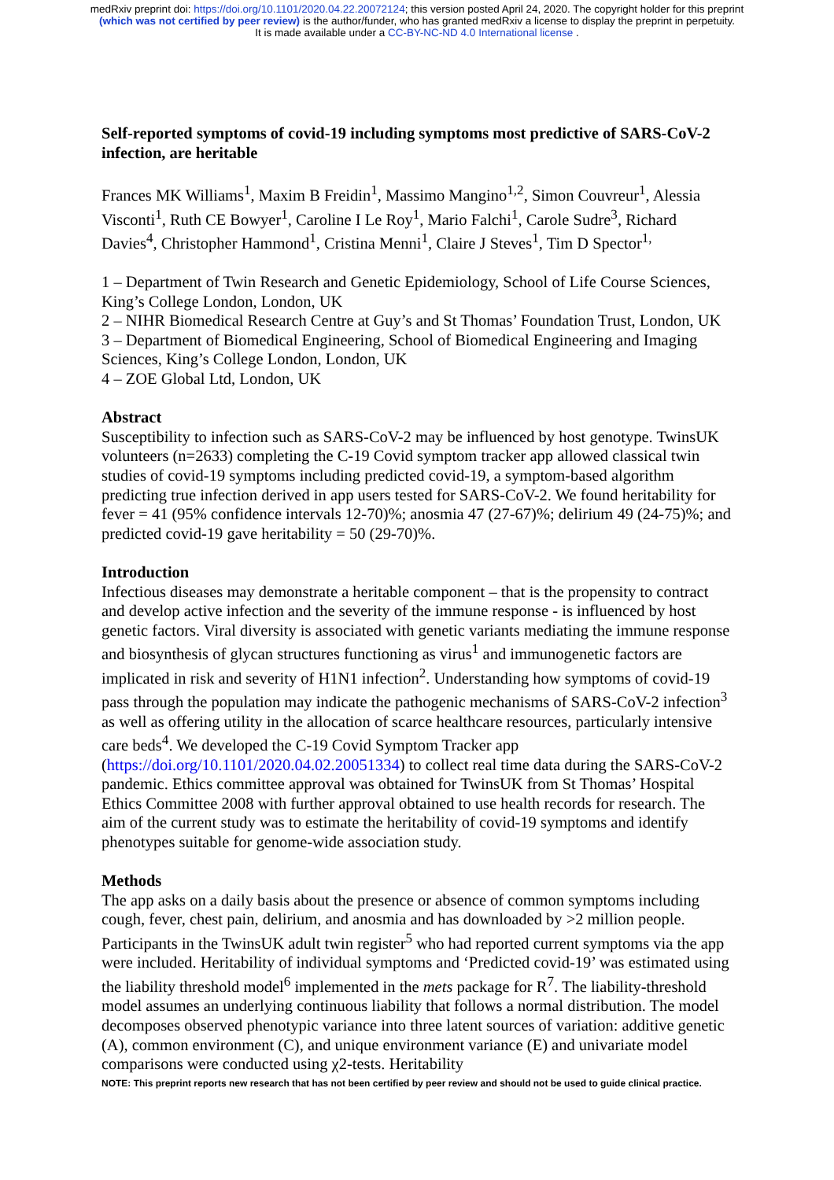medRxiv preprint doi: https://doi.org/10.1101/2020.04.22.20072124; this version posted April 24, 2020. The copyright holder for this preprint
(which was not certified by peer review) is the author/funder, who has granted medRxiv a license to display the preprint in perpetuity.
It is made available under a CC-BY-NC-ND 4.0 International license .
Self-reported symptoms of covid-19 including symptoms most predictive of SARS-CoV-2 infection, are heritable
Frances MK Williams<sup>1</sup>, Maxim B Freidin<sup>1</sup>, Massimo Mangino<sup>1,2</sup>, Simon Couvreur<sup>1</sup>, Alessia Visconti<sup>1</sup>, Ruth CE Bowyer<sup>1</sup>, Caroline I Le Roy<sup>1</sup>, Mario Falchi<sup>1</sup>, Carole Sudre<sup>3</sup>, Richard Davies<sup>4</sup>, Christopher Hammond<sup>1</sup>, Cristina Menni<sup>1</sup>, Claire J Steves<sup>1</sup>, Tim D Spector<sup>1,</sup>
1 – Department of Twin Research and Genetic Epidemiology, School of Life Course Sciences, King’s College London, London, UK
2 – NIHR Biomedical Research Centre at Guy’s and St Thomas’ Foundation Trust, London, UK
3 – Department of Biomedical Engineering, School of Biomedical Engineering and Imaging Sciences, King’s College London, London, UK
4 – ZOE Global Ltd, London, UK
Abstract
Susceptibility to infection such as SARS-CoV-2 may be influenced by host genotype. TwinsUK volunteers (n=2633) completing the C-19 Covid symptom tracker app allowed classical twin studies of covid-19 symptoms including predicted covid-19, a symptom-based algorithm predicting true infection derived in app users tested for SARS-CoV-2. We found heritability for fever = 41 (95% confidence intervals 12-70)%; anosmia 47 (27-67)%; delirium 49 (24-75)%; and predicted covid-19 gave heritability = 50 (29-70)%.
Introduction
Infectious diseases may demonstrate a heritable component – that is the propensity to contract and develop active infection and the severity of the immune response - is influenced by host genetic factors. Viral diversity is associated with genetic variants mediating the immune response and biosynthesis of glycan structures functioning as virus<sup>1</sup> and immunogenetic factors are implicated in risk and severity of H1N1 infection<sup>2</sup>. Understanding how symptoms of covid-19 pass through the population may indicate the pathogenic mechanisms of SARS-CoV-2 infection<sup>3</sup> as well as offering utility in the allocation of scarce healthcare resources, particularly intensive care beds<sup>4</sup>. We developed the C-19 Covid Symptom Tracker app (https://doi.org/10.1101/2020.04.02.20051334) to collect real time data during the SARS-CoV-2 pandemic. Ethics committee approval was obtained for TwinsUK from St Thomas’ Hospital Ethics Committee 2008 with further approval obtained to use health records for research. The aim of the current study was to estimate the heritability of covid-19 symptoms and identify phenotypes suitable for genome-wide association study.
Methods
The app asks on a daily basis about the presence or absence of common symptoms including cough, fever, chest pain, delirium, and anosmia and has downloaded by >2 million people. Participants in the TwinsUK adult twin register<sup>5</sup> who had reported current symptoms via the app were included. Heritability of individual symptoms and ‘Predicted covid-19’ was estimated using the liability threshold model<sup>6</sup> implemented in the mets package for R<sup>7</sup>. The liability-threshold model assumes an underlying continuous liability that follows a normal distribution. The model decomposes observed phenotypic variance into three latent sources of variation: additive genetic (A), common environment (C), and unique environment variance (E) and univariate model comparisons were conducted using χ2-tests. Heritability
NOTE: This preprint reports new research that has not been certified by peer review and should not be used to guide clinical practice.